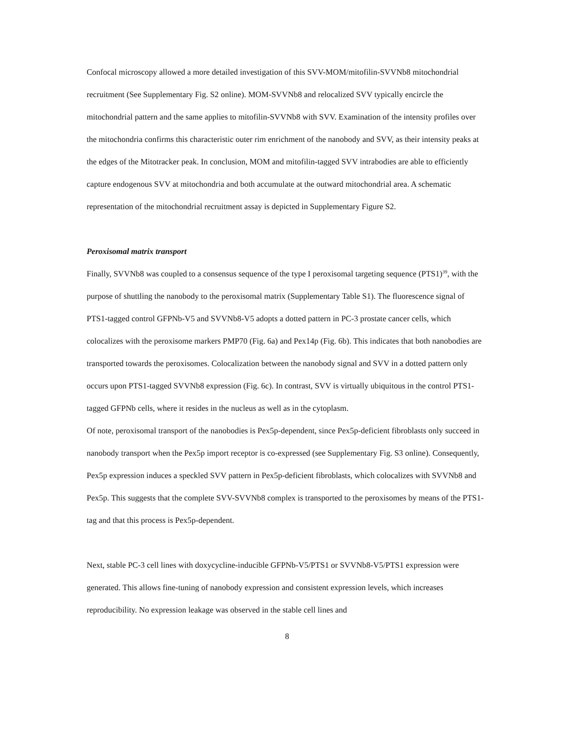Confocal microscopy allowed a more detailed investigation of this SVV-MOM/mitofilin-SVVNb8 mitochondrial recruitment (See Supplementary Fig. S2 online). MOM-SVVNb8 and relocalized SVV typically encircle the mitochondrial pattern and the same applies to mitofilin-SVVNb8 with SVV. Examination of the intensity profiles over the mitochondria confirms this characteristic outer rim enrichment of the nanobody and SVV, as their intensity peaks at the edges of the Mitotracker peak. In conclusion, MOM and mitofilin-tagged SVV intrabodies are able to efficiently capture endogenous SVV at mitochondria and both accumulate at the outward mitochondrial area. A schematic representation of the mitochondrial recruitment assay is depicted in Supplementary Figure S2.
Peroxisomal matrix transport
Finally, SVVNb8 was coupled to a consensus sequence of the type I peroxisomal targeting sequence (PTS1)<sup>39</sup>, with the purpose of shuttling the nanobody to the peroxisomal matrix (Supplementary Table S1). The fluorescence signal of PTS1-tagged control GFPNb-V5 and SVVNb8-V5 adopts a dotted pattern in PC-3 prostate cancer cells, which colocalizes with the peroxisome markers PMP70 (Fig. 6a) and Pex14p (Fig. 6b). This indicates that both nanobodies are transported towards the peroxisomes. Colocalization between the nanobody signal and SVV in a dotted pattern only occurs upon PTS1-tagged SVVNb8 expression (Fig. 6c). In contrast, SVV is virtually ubiquitous in the control PTS1-tagged GFPNb cells, where it resides in the nucleus as well as in the cytoplasm.
Of note, peroxisomal transport of the nanobodies is Pex5p-dependent, since Pex5p-deficient fibroblasts only succeed in nanobody transport when the Pex5p import receptor is co-expressed (see Supplementary Fig. S3 online). Consequently, Pex5p expression induces a speckled SVV pattern in Pex5p-deficient fibroblasts, which colocalizes with SVVNb8 and Pex5p. This suggests that the complete SVV-SVVNb8 complex is transported to the peroxisomes by means of the PTS1-tag and that this process is Pex5p-dependent.
Next, stable PC-3 cell lines with doxycycline-inducible GFPNb-V5/PTS1 or SVVNb8-V5/PTS1 expression were generated. This allows fine-tuning of nanobody expression and consistent expression levels, which increases reproducibility. No expression leakage was observed in the stable cell lines and
8